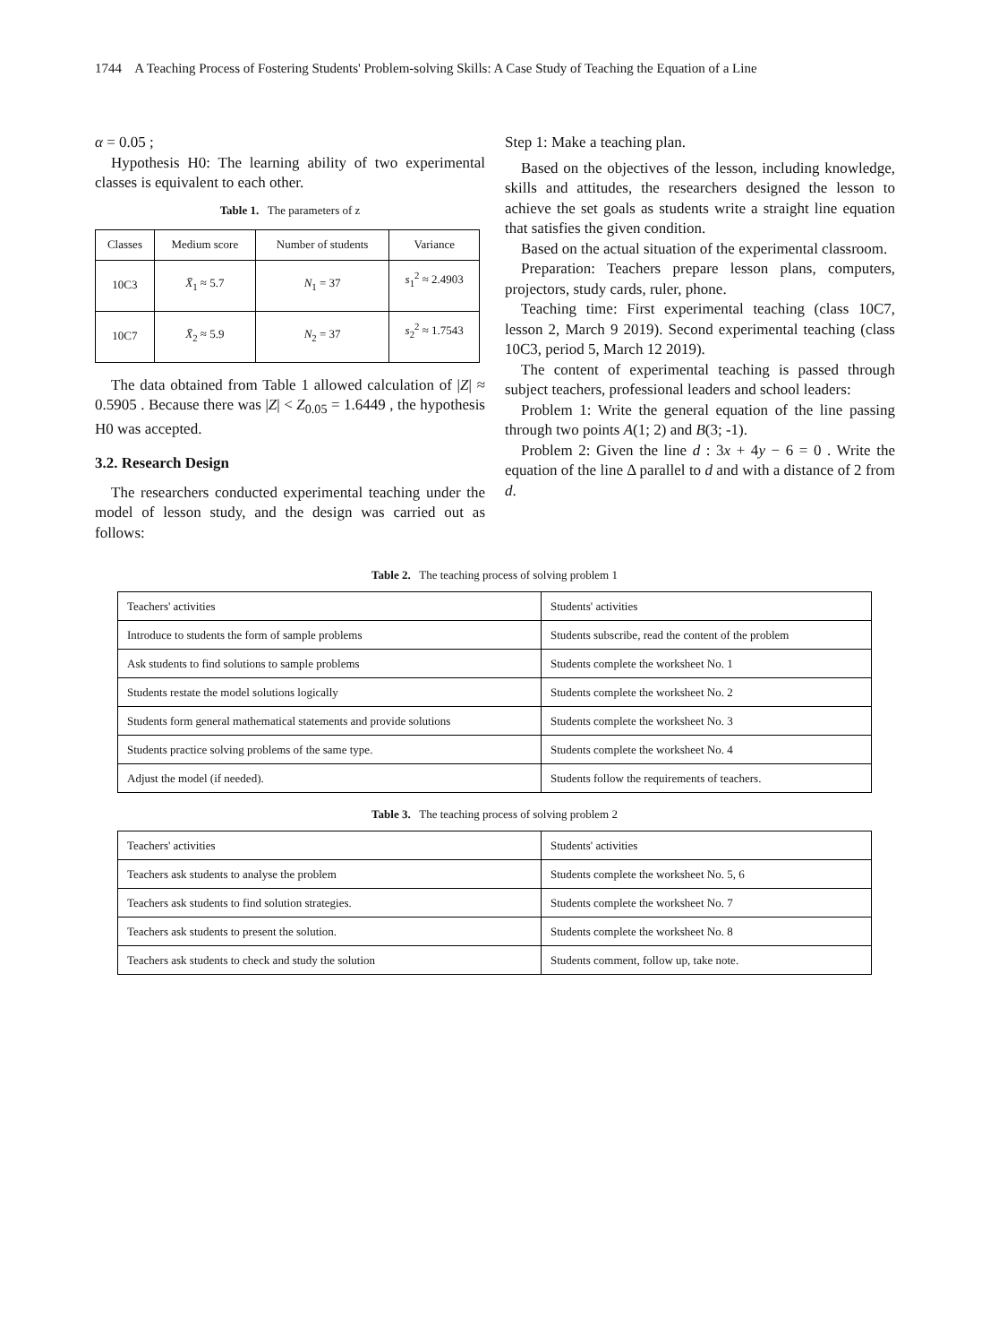1744 A Teaching Process of Fostering Students' Problem-solving Skills: A Case Study of Teaching the Equation of a Line
α = 0.05 ;
Hypothesis H0: The learning ability of two experimental classes is equivalent to each other.
Table 1. The parameters of z
| Classes | Medium score | Number of students | Variance |
| --- | --- | --- | --- |
| 10C3 | X̄<sub>1</sub> ≈ 5.7 | N<sub>1</sub> = 37 | s<sub>1</sub><sup>2</sup> ≈ 2.4903 |
| 10C7 | X̄<sub>2</sub> ≈ 5.9 | N<sub>2</sub> = 37 | s<sub>2</sub><sup>2</sup> ≈ 1.7543 |
The data obtained from Table 1 allowed calculation of |Z| ≈ 0.5905 . Because there was |Z| < Z<sub>0.05</sub> = 1.6449 , the hypothesis H0 was accepted.
3.2. Research Design
The researchers conducted experimental teaching under the model of lesson study, and the design was carried out as follows:
Step 1: Make a teaching plan.
Based on the objectives of the lesson, including knowledge, skills and attitudes, the researchers designed the lesson to achieve the set goals as students write a straight line equation that satisfies the given condition.
Based on the actual situation of the experimental classroom.
Preparation: Teachers prepare lesson plans, computers, projectors, study cards, ruler, phone.
Teaching time: First experimental teaching (class 10C7, lesson 2, March 9 2019). Second experimental teaching (class 10C3, period 5, March 12 2019).
The content of experimental teaching is passed through subject teachers, professional leaders and school leaders:
Problem 1: Write the general equation of the line passing through two points A(1; 2) and B(3; -1).
Problem 2: Given the line d : 3x + 4y − 6 = 0 . Write the equation of the line Δ parallel to d and with a distance of 2 from d.
Table 2. The teaching process of solving problem 1
| Teachers' activities | Students' activities |
| Introduce to students the form of sample problems | Students subscribe, read the content of the problem |
| Ask students to find solutions to sample problems | Students complete the worksheet No. 1 |
| Students restate the model solutions logically | Students complete the worksheet No. 2 |
| Students form general mathematical statements and provide solutions | Students complete the worksheet No. 3 |
| Students practice solving problems of the same type. | Students complete the worksheet No. 4 |
| Adjust the model (if needed). | Students follow the requirements of teachers. |
Table 3. The teaching process of solving problem 2
| Teachers' activities | Students' activities |
| Teachers ask students to analyse the problem | Students complete the worksheet No. 5, 6 |
| Teachers ask students to find solution strategies. | Students complete the worksheet No. 7 |
| Teachers ask students to present the solution. | Students complete the worksheet No. 8 |
| Teachers ask students to check and study the solution | Students comment, follow up, take note. |